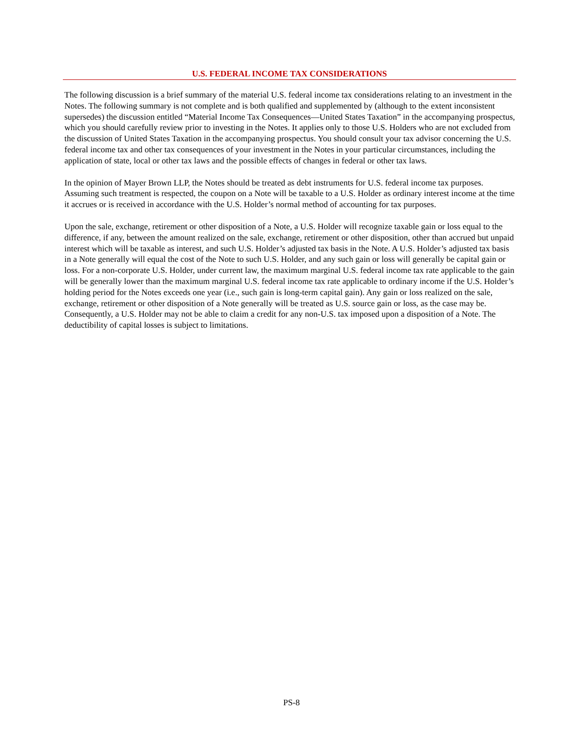U.S. FEDERAL INCOME TAX CONSIDERATIONS
The following discussion is a brief summary of the material U.S. federal income tax considerations relating to an investment in the Notes. The following summary is not complete and is both qualified and supplemented by (although to the extent inconsistent supersedes) the discussion entitled “Material Income Tax Consequences—United States Taxation” in the accompanying prospectus, which you should carefully review prior to investing in the Notes. It applies only to those U.S. Holders who are not excluded from the discussion of United States Taxation in the accompanying prospectus. You should consult your tax advisor concerning the U.S. federal income tax and other tax consequences of your investment in the Notes in your particular circumstances, including the application of state, local or other tax laws and the possible effects of changes in federal or other tax laws.
In the opinion of Mayer Brown LLP, the Notes should be treated as debt instruments for U.S. federal income tax purposes. Assuming such treatment is respected, the coupon on a Note will be taxable to a U.S. Holder as ordinary interest income at the time it accrues or is received in accordance with the U.S. Holder’s normal method of accounting for tax purposes.
Upon the sale, exchange, retirement or other disposition of a Note, a U.S. Holder will recognize taxable gain or loss equal to the difference, if any, between the amount realized on the sale, exchange, retirement or other disposition, other than accrued but unpaid interest which will be taxable as interest, and such U.S. Holder’s adjusted tax basis in the Note. A U.S. Holder’s adjusted tax basis in a Note generally will equal the cost of the Note to such U.S. Holder, and any such gain or loss will generally be capital gain or loss. For a non-corporate U.S. Holder, under current law, the maximum marginal U.S. federal income tax rate applicable to the gain will be generally lower than the maximum marginal U.S. federal income tax rate applicable to ordinary income if the U.S. Holder’s holding period for the Notes exceeds one year (i.e., such gain is long-term capital gain). Any gain or loss realized on the sale, exchange, retirement or other disposition of a Note generally will be treated as U.S. source gain or loss, as the case may be. Consequently, a U.S. Holder may not be able to claim a credit for any non-U.S. tax imposed upon a disposition of a Note. The deductibility of capital losses is subject to limitations.
PS-8